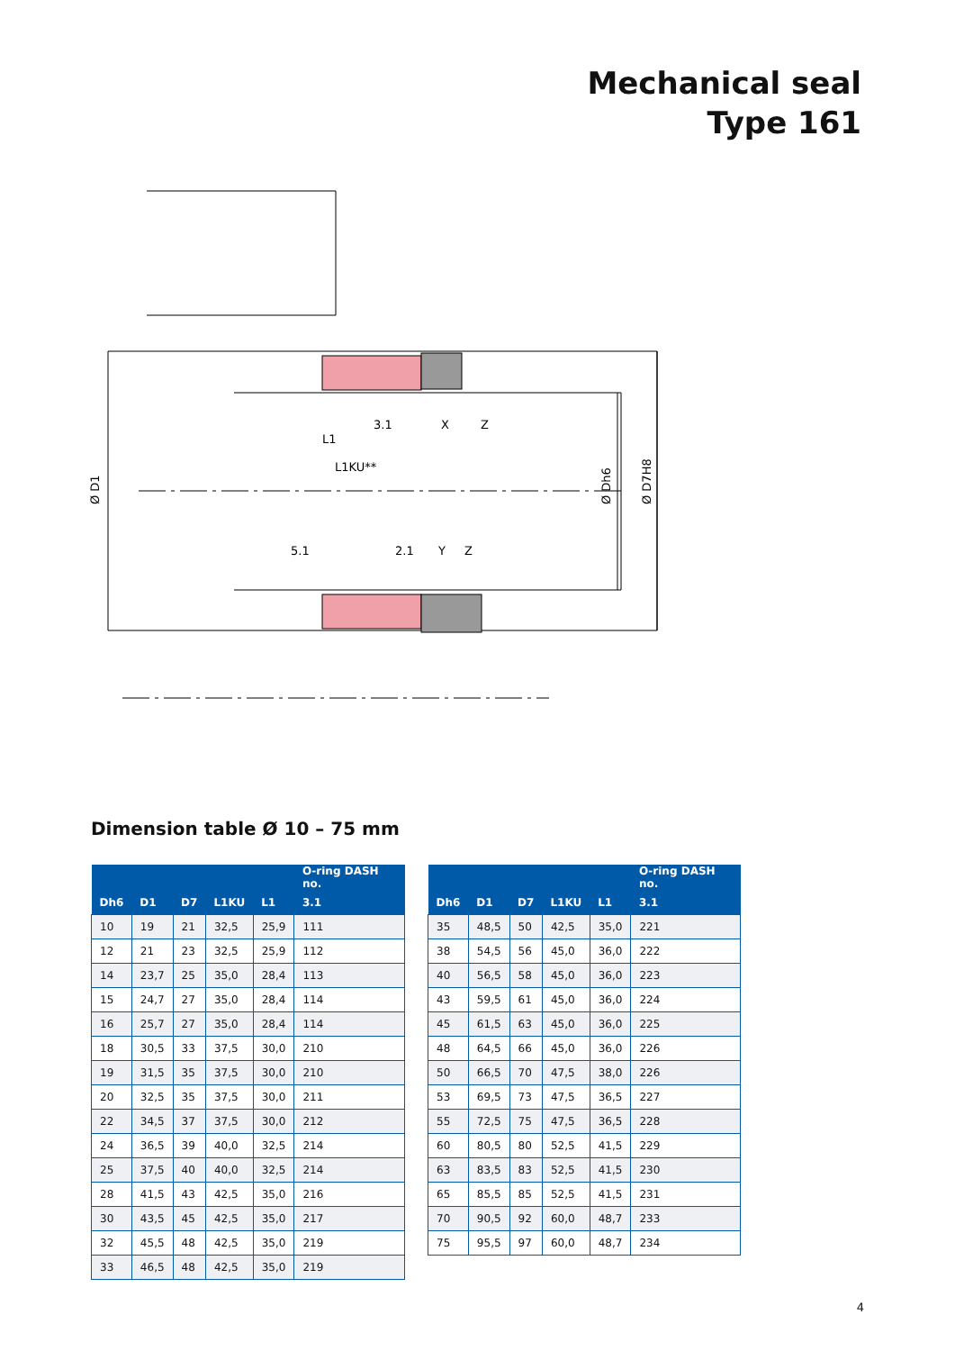Mechanical seal
Type 161
3.1
X
Z
L1
L1KU**
5.1
2.1
Y
Z
Ø D1
Ø Dh6
Ø D7H8
Dimension table Ø 10 – 75 mm
| | | | | | O-ring DASH no. |
| --- | --- | --- | --- | --- | --- |
| Dh6 | D1 | D7 | L1KU | L1 | 3.1 |
| 10 | 19 | 21 | 32,5 | 25,9 | 111 |
| 12 | 21 | 23 | 32,5 | 25,9 | 112 |
| 14 | 23,7 | 25 | 35,0 | 28,4 | 113 |
| 15 | 24,7 | 27 | 35,0 | 28,4 | 114 |
| 16 | 25,7 | 27 | 35,0 | 28,4 | 114 |
| 18 | 30,5 | 33 | 37,5 | 30,0 | 210 |
| 19 | 31,5 | 35 | 37,5 | 30,0 | 210 |
| 20 | 32,5 | 35 | 37,5 | 30,0 | 211 |
| 22 | 34,5 | 37 | 37,5 | 30,0 | 212 |
| 24 | 36,5 | 39 | 40,0 | 32,5 | 214 |
| 25 | 37,5 | 40 | 40,0 | 32,5 | 214 |
| 28 | 41,5 | 43 | 42,5 | 35,0 | 216 |
| 30 | 43,5 | 45 | 42,5 | 35,0 | 217 |
| 32 | 45,5 | 48 | 42,5 | 35,0 | 219 |
| 33 | 46,5 | 48 | 42,5 | 35,0 | 219 |
| | | | | | O-ring DASH no. |
| --- | --- | --- | --- | --- | --- |
| Dh6 | D1 | D7 | L1KU | L1 | 3.1 |
| 35 | 48,5 | 50 | 42,5 | 35,0 | 221 |
| 38 | 54,5 | 56 | 45,0 | 36,0 | 222 |
| 40 | 56,5 | 58 | 45,0 | 36,0 | 223 |
| 43 | 59,5 | 61 | 45,0 | 36,0 | 224 |
| 45 | 61,5 | 63 | 45,0 | 36,0 | 225 |
| 48 | 64,5 | 66 | 45,0 | 36,0 | 226 |
| 50 | 66,5 | 70 | 47,5 | 38,0 | 226 |
| 53 | 69,5 | 73 | 47,5 | 36,5 | 227 |
| 55 | 72,5 | 75 | 47,5 | 36,5 | 228 |
| 60 | 80,5 | 80 | 52,5 | 41,5 | 229 |
| 63 | 83,5 | 83 | 52,5 | 41,5 | 230 |
| 65 | 85,5 | 85 | 52,5 | 41,5 | 231 |
| 70 | 90,5 | 92 | 60,0 | 48,7 | 233 |
| 75 | 95,5 | 97 | 60,0 | 48,7 | 234 |
4